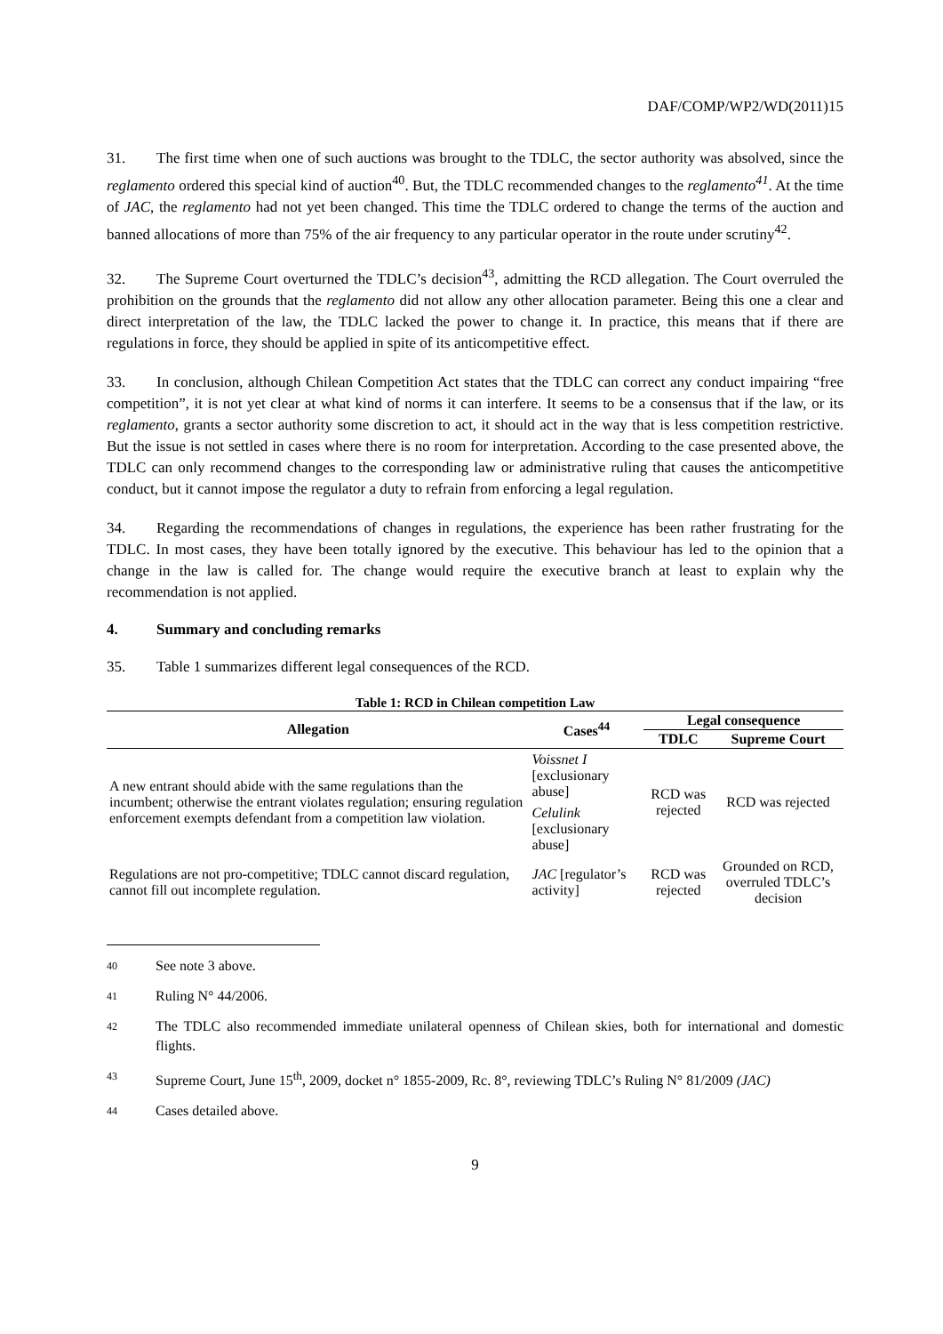DAF/COMP/WP2/WD(2011)15
31. The first time when one of such auctions was brought to the TDLC, the sector authority was absolved, since the reglamento ordered this special kind of auction<sup>40</sup>. But, the TDLC recommended changes to the reglamento<sup>41</sup>. At the time of JAC, the reglamento had not yet been changed. This time the TDLC ordered to change the terms of the auction and banned allocations of more than 75% of the air frequency to any particular operator in the route under scrutiny<sup>42</sup>.
32. The Supreme Court overturned the TDLC’s decision<sup>43</sup>, admitting the RCD allegation. The Court overruled the prohibition on the grounds that the reglamento did not allow any other allocation parameter. Being this one a clear and direct interpretation of the law, the TDLC lacked the power to change it. In practice, this means that if there are regulations in force, they should be applied in spite of its anticompetitive effect.
33. In conclusion, although Chilean Competition Act states that the TDLC can correct any conduct impairing “free competition”, it is not yet clear at what kind of norms it can interfere. It seems to be a consensus that if the law, or its reglamento, grants a sector authority some discretion to act, it should act in the way that is less competition restrictive. But the issue is not settled in cases where there is no room for interpretation. According to the case presented above, the TDLC can only recommend changes to the corresponding law or administrative ruling that causes the anticompetitive conduct, but it cannot impose the regulator a duty to refrain from enforcing a legal regulation.
34. Regarding the recommendations of changes in regulations, the experience has been rather frustrating for the TDLC. In most cases, they have been totally ignored by the executive. This behaviour has led to the opinion that a change in the law is called for. The change would require the executive branch at least to explain why the recommendation is not applied.
4. Summary and concluding remarks
35. Table 1 summarizes different legal consequences of the RCD.
Table 1: RCD in Chilean competition Law
| Allegation | Cases<sup>44</sup> | Legal consequence | |
| --- | --- | --- | --- |
| | | TDLC | Supreme Court |
| A new entrant should abide with the same regulations than the incumbent; otherwise the entrant violates regulation; ensuring regulation enforcement exempts defendant from a competition law violation. | Voissnet I [exclusionary abuse] | RCD was rejected | RCD was rejected |
| | Celulink [exclusionary abuse] | | |
| Regulations are not pro-competitive; TDLC cannot discard regulation, cannot fill out incomplete regulation. | JAC [regulator’s activity] | RCD was rejected | Grounded on RCD, overruled TDLC’s decision |
40 See note 3 above.
41 Ruling N° 44/2006.
42 The TDLC also recommended immediate unilateral openness of Chilean skies, both for international and domestic flights.
43 Supreme Court, June 15<sup>th</sup>, 2009, docket n° 1855-2009, Rc. 8°, reviewing TDLC’s Ruling N° 81/2009 (JAC)
44 Cases detailed above.
9